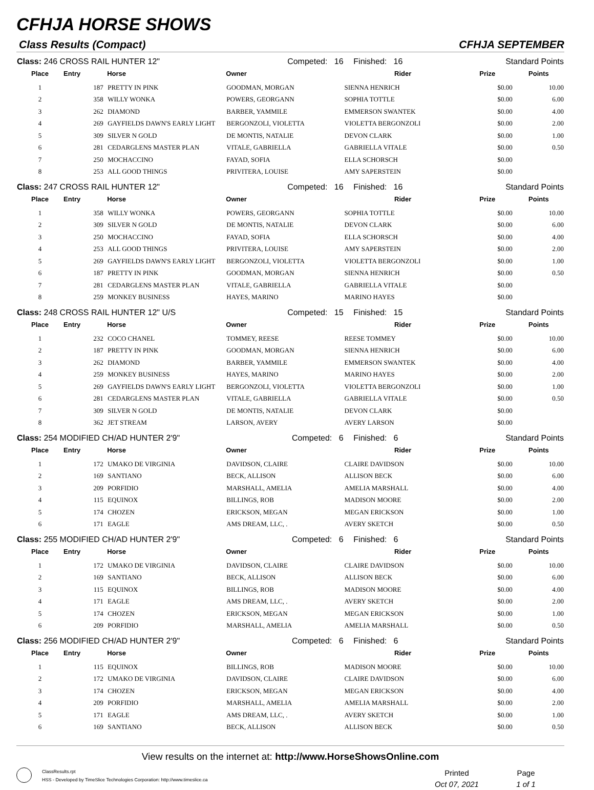CFHJA HORSE SHOWS
Class Results (Compact) CFHJA SEPTEMBER
| Class: 246 CROSS RAIL HUNTER 12" | | | Competed: 16 | | Finished: 16 | Standard Points | |
| Place | Entry | Horse | Owner | | Rider | Prize | Points |
| 1 | 187 | PRETTY IN PINK | GOODMAN, MORGAN | | SIENNA HENRICH | $0.00 | 10.00 |
| 2 | 358 | WILLY WONKA | POWERS, GEORGANN | | SOPHIA TOTTLE | $0.00 | 6.00 |
| 3 | 262 | DIAMOND | BARBER, YAMMILE | | EMMERSON SWANTEK | $0.00 | 4.00 |
| 4 | 269 | GAYFIELDS DAWN'S EARLY LIGHT | BERGONZOLI, VIOLETTA | | VIOLETTA BERGONZOLI | $0.00 | 2.00 |
| 5 | 309 | SILVER N GOLD | DE MONTIS, NATALIE | | DEVON CLARK | $0.00 | 1.00 |
| 6 | 281 | CEDARGLENS MASTER PLAN | VITALE, GABRIELLA | | GABRIELLA VITALE | $0.00 | 0.50 |
| 7 | 250 | MOCHACCINO | FAYAD, SOFIA | | ELLA SCHORSCH | $0.00 | |
| 8 | 253 | ALL GOOD THINGS | PRIVITERA, LOUISE | | AMY SAPERSTEIN | $0.00 | |
| Class: 247 CROSS RAIL HUNTER 12" | | | Competed: 16 | | Finished: 16 | Standard Points | |
| Place | Entry | Horse | Owner | | Rider | Prize | Points |
| 1 | 358 | WILLY WONKA | POWERS, GEORGANN | | SOPHIA TOTTLE | $0.00 | 10.00 |
| 2 | 309 | SILVER N GOLD | DE MONTIS, NATALIE | | DEVON CLARK | $0.00 | 6.00 |
| 3 | 250 | MOCHACCINO | FAYAD, SOFIA | | ELLA SCHORSCH | $0.00 | 4.00 |
| 4 | 253 | ALL GOOD THINGS | PRIVITERA, LOUISE | | AMY SAPERSTEIN | $0.00 | 2.00 |
| 5 | 269 | GAYFIELDS DAWN'S EARLY LIGHT | BERGONZOLI, VIOLETTA | | VIOLETTA BERGONZOLI | $0.00 | 1.00 |
| 6 | 187 | PRETTY IN PINK | GOODMAN, MORGAN | | SIENNA HENRICH | $0.00 | 0.50 |
| 7 | 281 | CEDARGLENS MASTER PLAN | VITALE, GABRIELLA | | GABRIELLA VITALE | $0.00 | |
| 8 | 259 | MONKEY BUSINESS | HAYES, MARINO | | MARINO HAYES | $0.00 | |
| Class: 248 CROSS RAIL HUNTER 12" U/S | | | Competed: 15 | | Finished: 15 | Standard Points | |
| Place | Entry | Horse | Owner | | Rider | Prize | Points |
| 1 | 232 | COCO CHANEL | TOMMEY, REESE | | REESE TOMMEY | $0.00 | 10.00 |
| 2 | 187 | PRETTY IN PINK | GOODMAN, MORGAN | | SIENNA HENRICH | $0.00 | 6.00 |
| 3 | 262 | DIAMOND | BARBER, YAMMILE | | EMMERSON SWANTEK | $0.00 | 4.00 |
| 4 | 259 | MONKEY BUSINESS | HAYES, MARINO | | MARINO HAYES | $0.00 | 2.00 |
| 5 | 269 | GAYFIELDS DAWN'S EARLY LIGHT | BERGONZOLI, VIOLETTA | | VIOLETTA BERGONZOLI | $0.00 | 1.00 |
| 6 | 281 | CEDARGLENS MASTER PLAN | VITALE, GABRIELLA | | GABRIELLA VITALE | $0.00 | 0.50 |
| 7 | 309 | SILVER N GOLD | DE MONTIS, NATALIE | | DEVON CLARK | $0.00 | |
| 8 | 362 | JET STREAM | LARSON, AVERY | | AVERY LARSON | $0.00 | |
| Class: 254 MODIFIED CH/AD HUNTER 2'9" | | | Competed: 6 | | Finished: 6 | Standard Points | |
| Place | Entry | Horse | Owner | | Rider | Prize | Points |
| 1 | 172 | UMAKO DE VIRGINIA | DAVIDSON, CLAIRE | | CLAIRE DAVIDSON | $0.00 | 10.00 |
| 2 | 169 | SANTIANO | BECK, ALLISON | | ALLISON BECK | $0.00 | 6.00 |
| 3 | 209 | PORFIDIO | MARSHALL, AMELIA | | AMELIA MARSHALL | $0.00 | 4.00 |
| 4 | 115 | EQUINOX | BILLINGS, ROB | | MADISON MOORE | $0.00 | 2.00 |
| 5 | 174 | CHOZEN | ERICKSON, MEGAN | | MEGAN ERICKSON | $0.00 | 1.00 |
| 6 | 171 | EAGLE | AMS DREAM, LLC, . | | AVERY SKETCH | $0.00 | 0.50 |
| Class: 255 MODIFIED CH/AD HUNTER 2'9" | | | Competed: 6 | | Finished: 6 | Standard Points | |
| Place | Entry | Horse | Owner | | Rider | Prize | Points |
| 1 | 172 | UMAKO DE VIRGINIA | DAVIDSON, CLAIRE | | CLAIRE DAVIDSON | $0.00 | 10.00 |
| 2 | 169 | SANTIANO | BECK, ALLISON | | ALLISON BECK | $0.00 | 6.00 |
| 3 | 115 | EQUINOX | BILLINGS, ROB | | MADISON MOORE | $0.00 | 4.00 |
| 4 | 171 | EAGLE | AMS DREAM, LLC, . | | AVERY SKETCH | $0.00 | 2.00 |
| 5 | 174 | CHOZEN | ERICKSON, MEGAN | | MEGAN ERICKSON | $0.00 | 1.00 |
| 6 | 209 | PORFIDIO | MARSHALL, AMELIA | | AMELIA MARSHALL | $0.00 | 0.50 |
| Class: 256 MODIFIED CH/AD HUNTER 2'9" | | | Competed: 6 | | Finished: 6 | Standard Points | |
| Place | Entry | Horse | Owner | | Rider | Prize | Points |
| 1 | 115 | EQUINOX | BILLINGS, ROB | | MADISON MOORE | $0.00 | 10.00 |
| 2 | 172 | UMAKO DE VIRGINIA | DAVIDSON, CLAIRE | | CLAIRE DAVIDSON | $0.00 | 6.00 |
| 3 | 174 | CHOZEN | ERICKSON, MEGAN | | MEGAN ERICKSON | $0.00 | 4.00 |
| 4 | 209 | PORFIDIO | MARSHALL, AMELIA | | AMELIA MARSHALL | $0.00 | 2.00 |
| 5 | 171 | EAGLE | AMS DREAM, LLC, . | | AVERY SKETCH | $0.00 | 1.00 |
| 6 | 169 | SANTIANO | BECK, ALLISON | | ALLISON BECK | $0.00 | 0.50 |
View results on the internet at: http://www.HorseShowsOnline.com
ClassResults.rpt
HSS - Developed by TimeSlice Technologies Corporation: http://www.timeslice.ca
Printed
Oct 07, 2021
Page
1 of 1